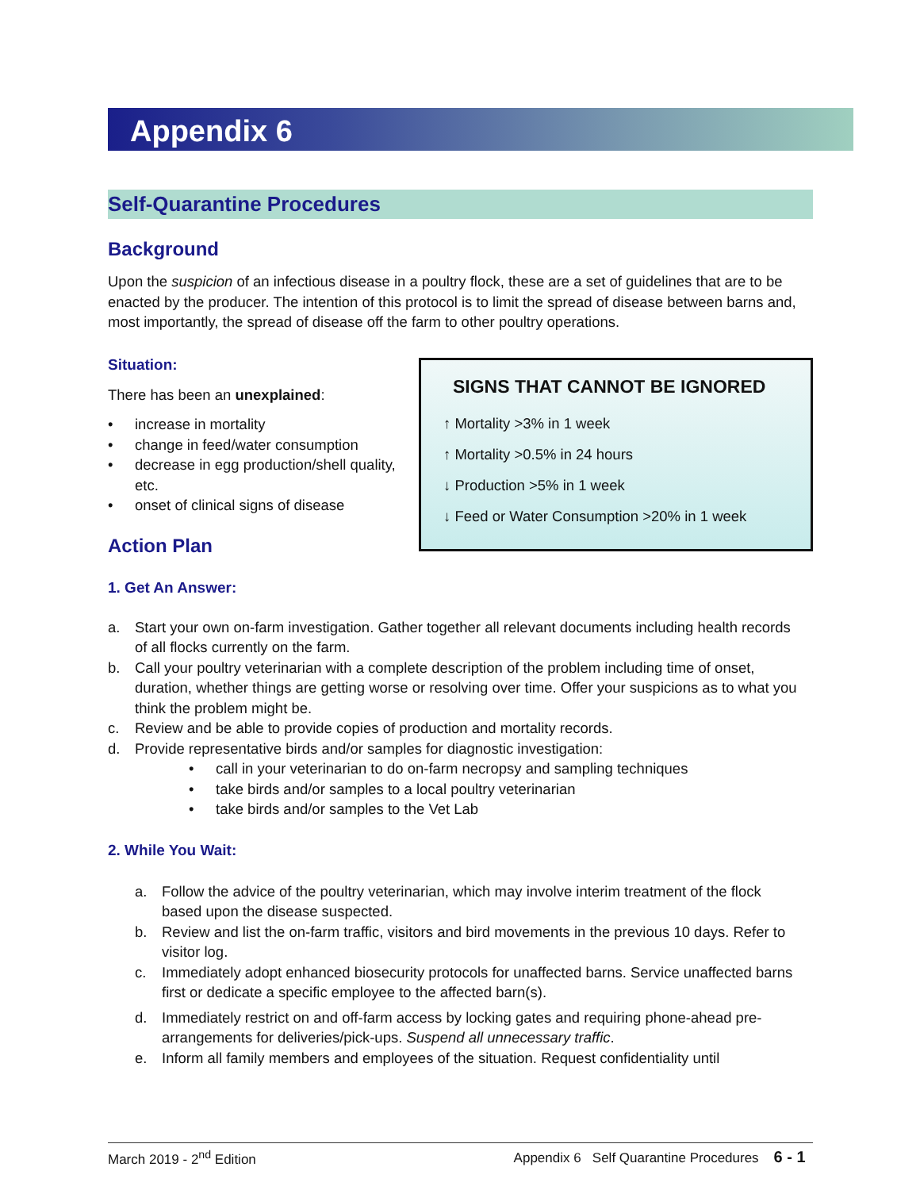Appendix 6
Self-Quarantine Procedures
Background
Upon the suspicion of an infectious disease in a poultry flock, these are a set of guidelines that are to be enacted by the producer. The intention of this protocol is to limit the spread of disease between barns and, most importantly, the spread of disease off the farm to other poultry operations.
Situation:
There has been an unexplained:
• increase in mortality
• change in feed/water consumption
• decrease in egg production/shell quality, etc.
• onset of clinical signs of disease
Action Plan
1. Get An Answer:
a. Start your own on-farm investigation. Gather together all relevant documents including health records of all flocks currently on the farm.
b. Call your poultry veterinarian with a complete description of the problem including time of onset, duration, whether things are getting worse or resolving over time. Offer your suspicions as to what you think the problem might be.
c. Review and be able to provide copies of production and mortality records.
d. Provide representative birds and/or samples for diagnostic investigation:
• call in your veterinarian to do on-farm necropsy and sampling techniques
• take birds and/or samples to a local poultry veterinarian
• take birds and/or samples to the Vet Lab
2. While You Wait:
a. Follow the advice of the poultry veterinarian, which may involve interim treatment of the flock based upon the disease suspected.
b. Review and list the on-farm traffic, visitors and bird movements in the previous 10 days. Refer to visitor log.
c. Immediately adopt enhanced biosecurity protocols for unaffected barns. Service unaffected barns first or dedicate a specific employee to the affected barn(s).
d. Immediately restrict on and off-farm access by locking gates and requiring phone-ahead pre-arrangements for deliveries/pick-ups. Suspend all unnecessary traffic.
e. Inform all family members and employees of the situation. Request confidentiality until
SIGNS THAT CANNOT BE IGNORED
↑ Mortality >3% in 1 week
↑ Mortality >0.5% in 24 hours
↓ Production >5% in 1 week
↓ Feed or Water Consumption >20% in 1 week
March 2019 - 2<sup>nd</sup> Edition Appendix 6 Self Quarantine Procedures 6 - 1